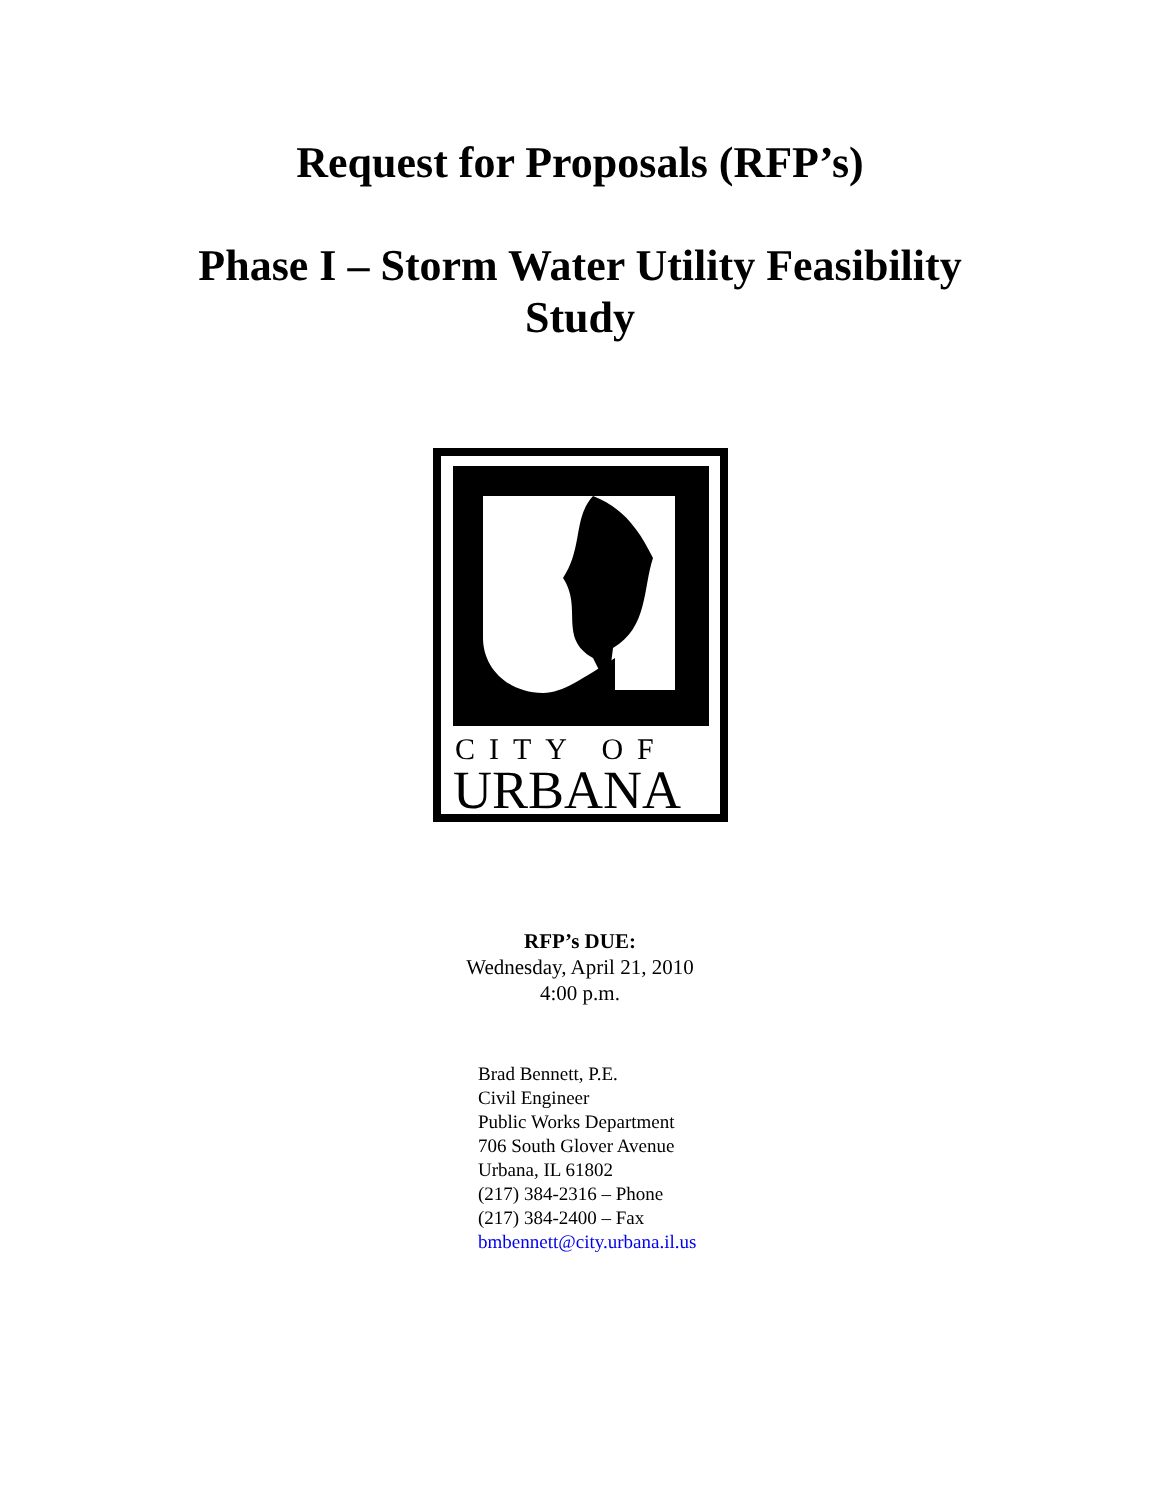Request for Proposals (RFP’s)
Phase I – Storm Water Utility Feasibility Study
CITY OF
URBANA
RFP’s DUE:
Wednesday, April 21, 2010
4:00 p.m.
Brad Bennett, P.E.
Civil Engineer
Public Works Department
706 South Glover Avenue
Urbana, IL 61802
(217) 384-2316 – Phone
(217) 384-2400 – Fax
bmbennett@city.urbana.il.us